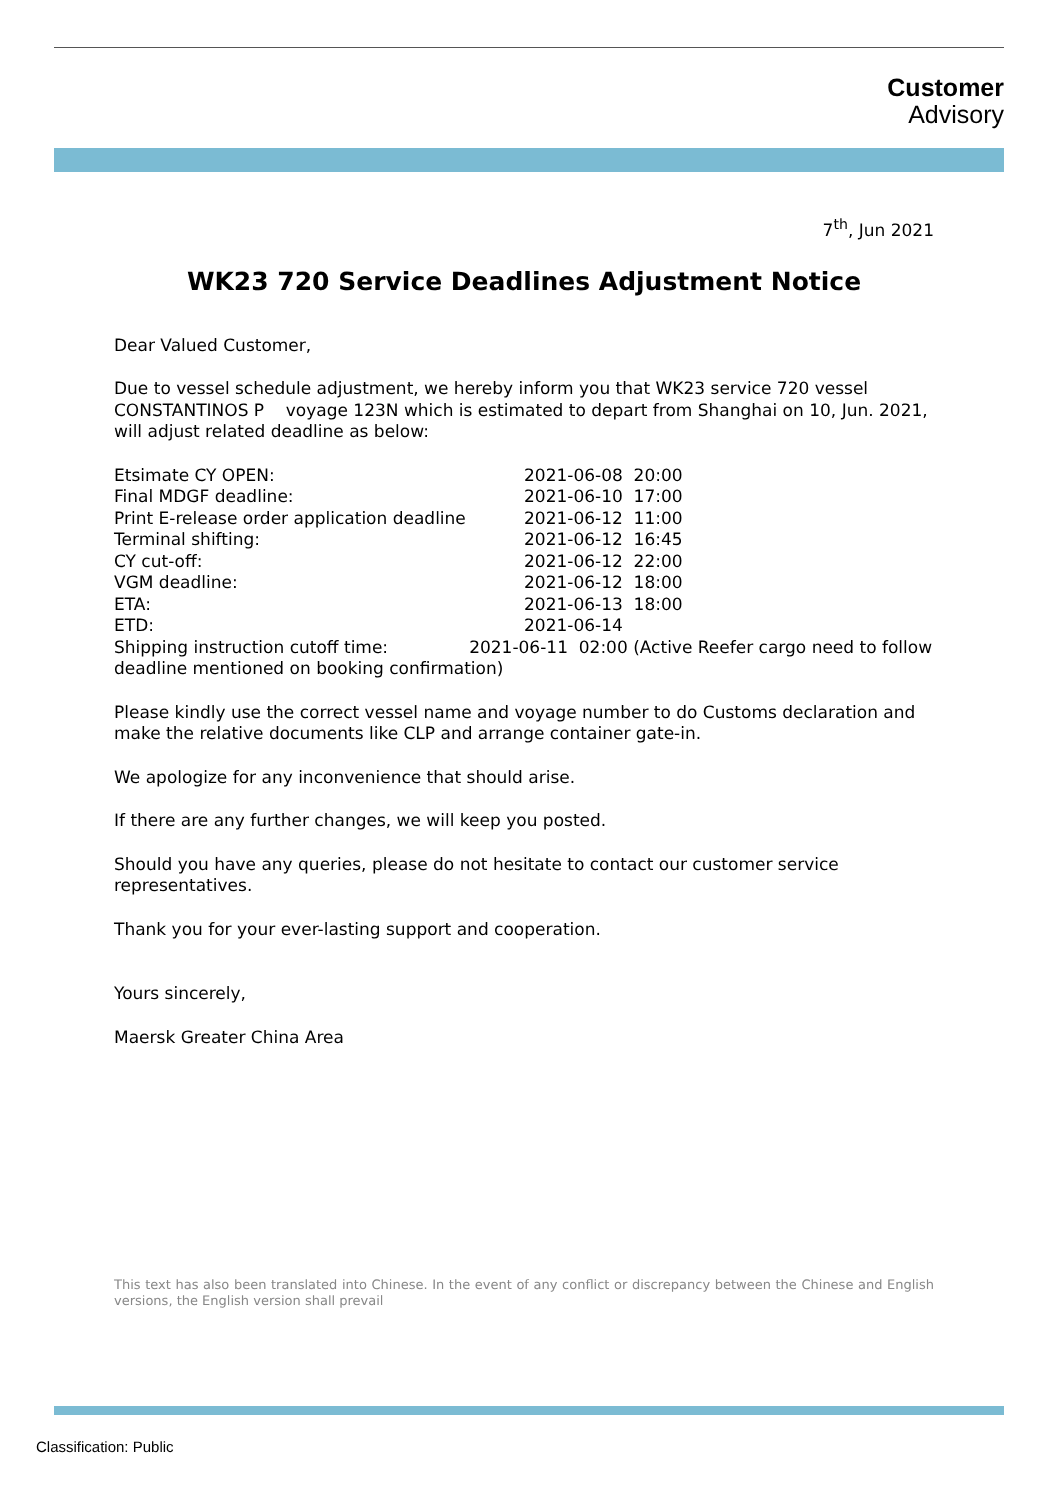Customer
Advisory
7<sup>th</sup>, Jun 2021
WK23 720 Service Deadlines Adjustment Notice
Dear Valued Customer,
Due to vessel schedule adjustment, we hereby inform you that WK23 service 720 vessel CONSTANTINOS P voyage 123N which is estimated to depart from Shanghai on 10, Jun. 2021, will adjust related deadline as below:
Etsimate CY OPEN: 2021-06-08 20:00
Final MDGF deadline: 2021-06-10 17:00
Print E-release order application deadline 2021-06-12 11:00
Terminal shifting: 2021-06-12 16:45
CY cut-off: 2021-06-12 22:00
VGM deadline: 2021-06-12 18:00
ETA: 2021-06-13 18:00
ETD: 2021-06-14
Shipping instruction cutoff time: 2021-06-11 02:00 (Active Reefer cargo need to follow deadline mentioned on booking confirmation)
Please kindly use the correct vessel name and voyage number to do Customs declaration and make the relative documents like CLP and arrange container gate-in.
We apologize for any inconvenience that should arise.
If there are any further changes, we will keep you posted.
Should you have any queries, please do not hesitate to contact our customer service representatives.
Thank you for your ever-lasting support and cooperation.
Yours sincerely,
Maersk Greater China Area
This text has also been translated into Chinese. In the event of any conflict or discrepancy between the Chinese and English versions, the English version shall prevail
Classification: Public